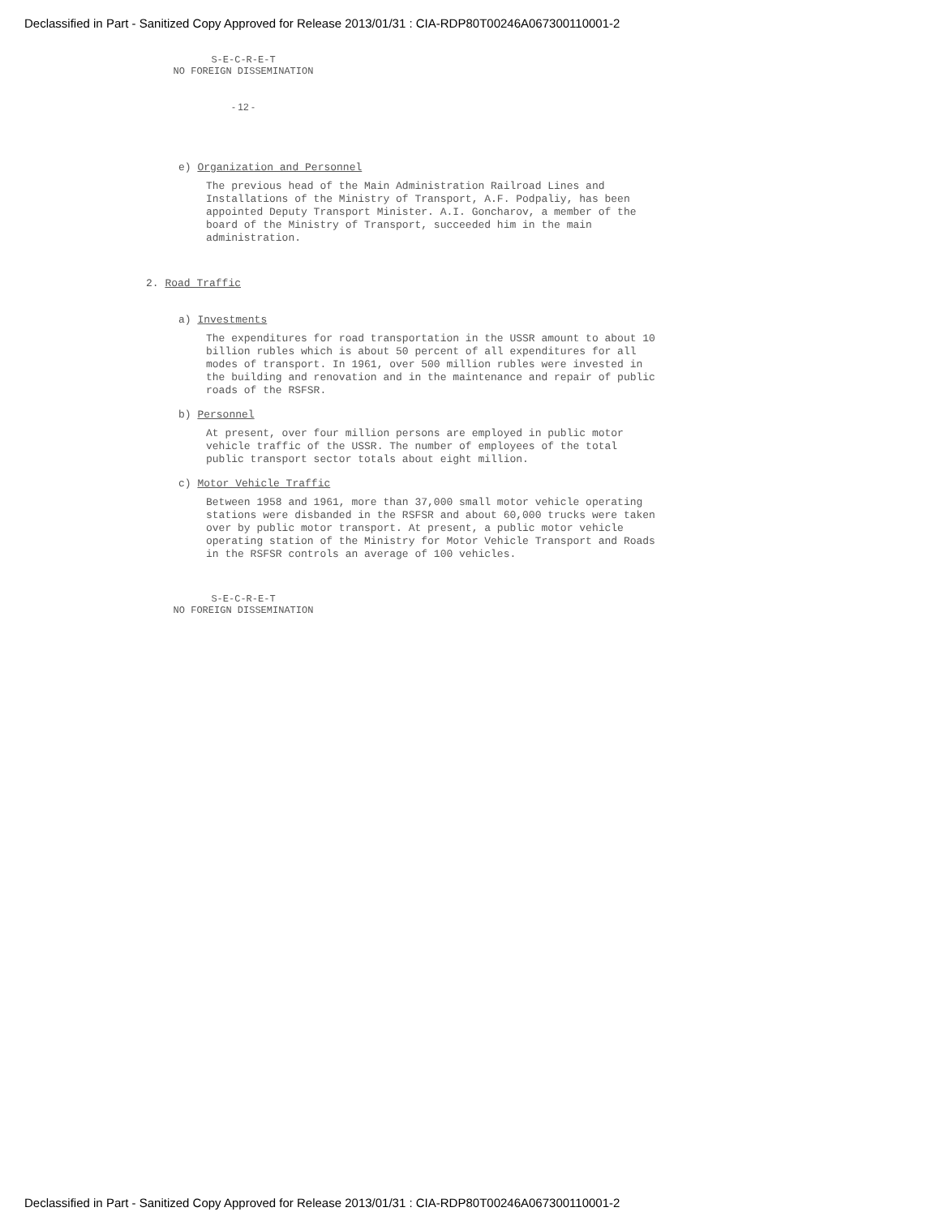Declassified in Part - Sanitized Copy Approved for Release 2013/01/31 : CIA-RDP80T00246A067300110001-2
S-E-C-R-E-T
NO FOREIGN DISSEMINATION
- 12 -
e) Organization and Personnel
The previous head of the Main Administration Railroad Lines and Installations of the Ministry of Transport, A.F. Podpaliy, has been appointed Deputy Transport Minister. A.I. Goncharov, a member of the board of the Ministry of Transport, succeeded him in the main administration.
2. Road Traffic
a) Investments
The expenditures for road transportation in the USSR amount to about 10 billion rubles which is about 50 percent of all expenditures for all modes of transport. In 1961, over 500 million rubles were invested in the building and renovation and in the maintenance and repair of public roads of the RSFSR.
b) Personnel
At present, over four million persons are employed in public motor vehicle traffic of the USSR. The number of employees of the total public transport sector totals about eight million.
c) Motor Vehicle Traffic
Between 1958 and 1961, more than 37,000 small motor vehicle operating stations were disbanded in the RSFSR and about 60,000 trucks were taken over by public motor transport. At present, a public motor vehicle operating station of the Ministry for Motor Vehicle Transport and Roads in the RSFSR controls an average of 100 vehicles.
S-E-C-R-E-T
NO FOREIGN DISSEMINATION
Declassified in Part - Sanitized Copy Approved for Release 2013/01/31 : CIA-RDP80T00246A067300110001-2